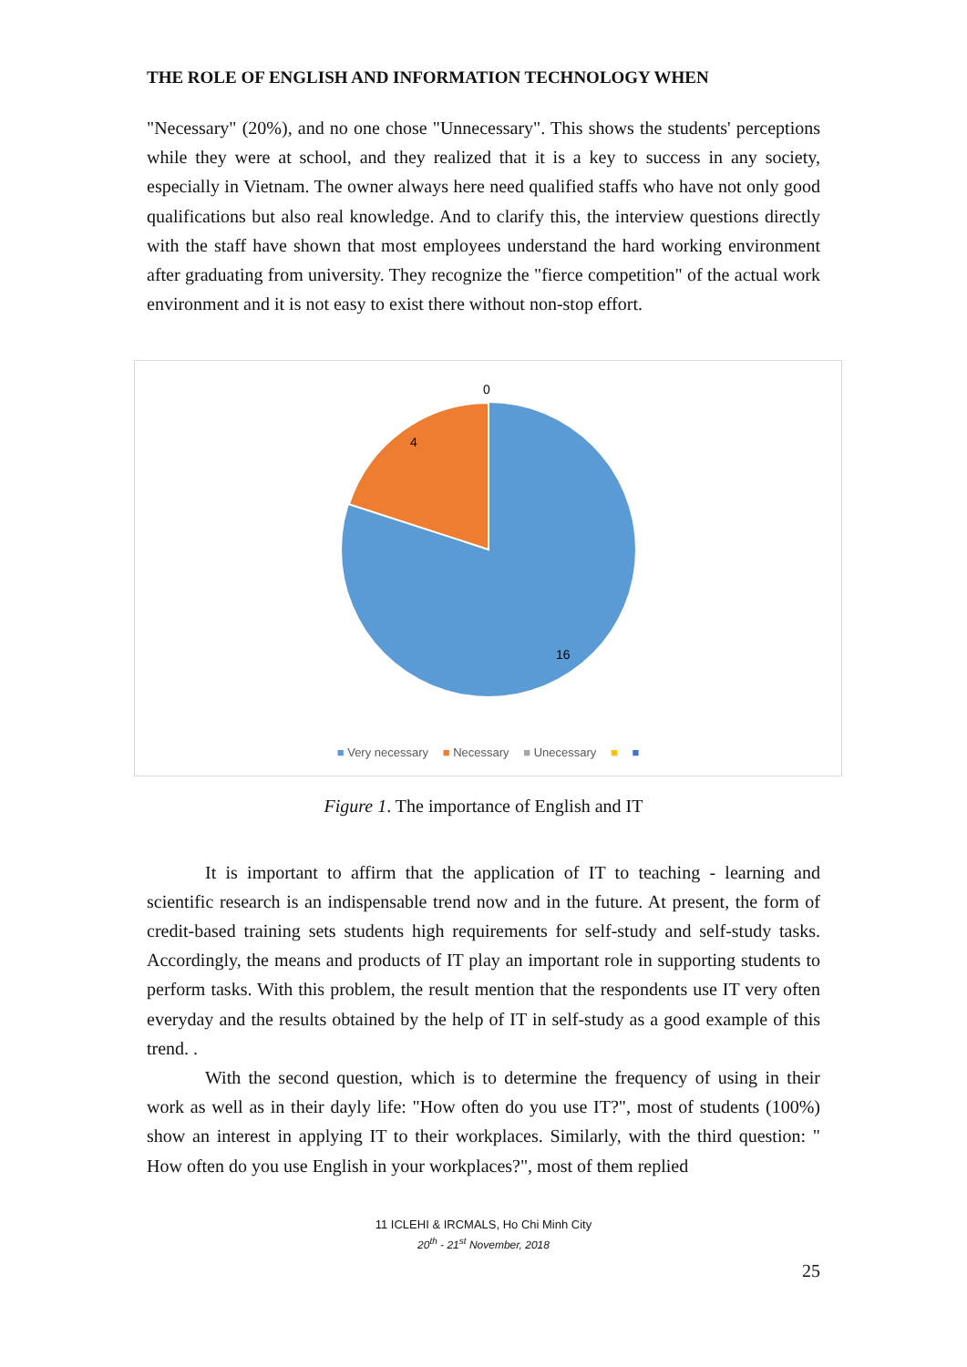THE ROLE OF ENGLISH AND INFORMATION TECHNOLOGY WHEN
"Necessary" (20%), and no one chose "Unnecessary". This shows the students' perceptions while they were at school, and they realized that it is a key to success in any society, especially in Vietnam. The owner always here need qualified staffs who have not only good qualifications but also real knowledge. And to clarify this, the interview questions directly with the staff have shown that most employees understand the hard working environment after graduating from university. They recognize the "fierce competition" of the actual work environment and it is not easy to exist there without non-stop effort.
0
4
16
■ Very necessary ■ Necessary ■ Unecessary ■ ■
Figure 1. The importance of English and IT
It is important to affirm that the application of IT to teaching - learning and scientific research is an indispensable trend now and in the future. At present, the form of credit-based training sets students high requirements for self-study and self-study tasks. Accordingly, the means and products of IT play an important role in supporting students to perform tasks. With this problem, the result mention that the respondents use IT very often everyday and the results obtained by the help of IT in self-study as a good example of this trend. .
With the second question, which is to determine the frequency of using in their work as well as in their dayly life: "How often do you use IT?", most of students (100%) show an interest in applying IT to their workplaces. Similarly, with the third question: " How often do you use English in your workplaces?", most of them replied
11 ICLEHI & IRCMALS, Ho Chi Minh City
20<sup>th</sup> - 21<sup>st</sup> November, 2018
25